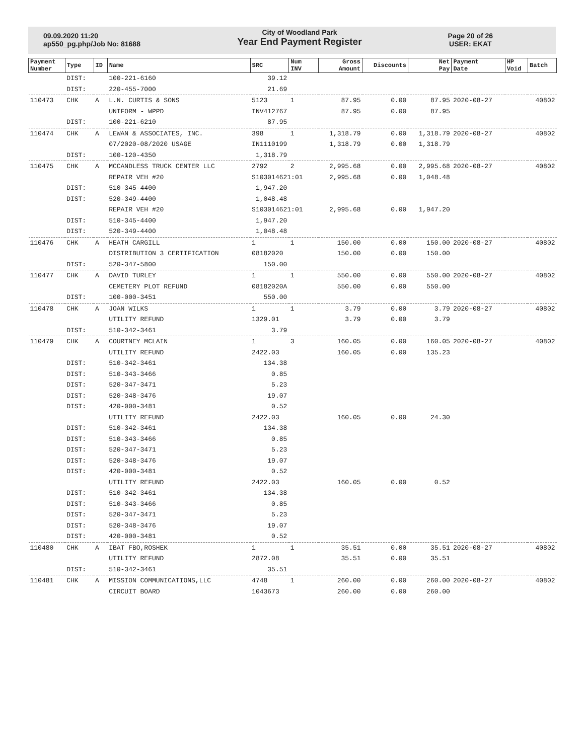09.09.2020 11:20
ap550_pg.php/Job No: 81688
City of Woodland Park
Year End Payment Register
Page 20 of 26
USER: EKAT
| Payment Number | Type | ID | Name | SRC | Num INV | Gross Amount | Discounts | Net Pay | Payment Date | HP Void | Batch |
| --- | --- | --- | --- | --- | --- | --- | --- | --- | --- | --- | --- |
| | DIST: | | 100-221-6160 | 39.12 | | | | | | | |
| | DIST: | | 220-455-7000 | 21.69 | | | | | | | |
| 110473 | CHK | A | L.N. CURTIS & SONS | 5123 | 1 | 87.95 | 0.00 | 87.95 | 2020-08-27 | | 40802 |
| | | | UNIFORM - WPPD | INV412767 | | 87.95 | 0.00 | 87.95 | | | |
| | DIST: | | 100-221-6210 | 87.95 | | | | | | | |
| 110474 | CHK | A | LEWAN & ASSOCIATES, INC. | 398 | 1 | 1,318.79 | 0.00 | 1,318.79 | 2020-08-27 | | 40802 |
| | | | 07/2020-08/2020 USAGE | IN1110199 | | 1,318.79 | 0.00 | 1,318.79 | | | |
| | DIST: | | 100-120-4350 | 1,318.79 | | | | | | | |
| 110475 | CHK | A | MCCANDLESS TRUCK CENTER LLC | 2792 | 2 | 2,995.68 | 0.00 | 2,995.68 | 2020-08-27 | | 40802 |
| | | | REPAIR VEH #20 | S103014621:01 | | 2,995.68 | 0.00 | 1,048.48 | | | |
| | DIST: | | 510-345-4400 | 1,947.20 | | | | | | | |
| | DIST: | | 520-349-4400 | 1,048.48 | | | | | | | |
| | | | REPAIR VEH #20 | S103014621:01 | | 2,995.68 | 0.00 | 1,947.20 | | | |
| | DIST: | | 510-345-4400 | 1,947.20 | | | | | | | |
| | DIST: | | 520-349-4400 | 1,048.48 | | | | | | | |
| 110476 | CHK | A | HEATH CARGILL | 1 | 1 | 150.00 | 0.00 | 150.00 | 2020-08-27 | | 40802 |
| | | | DISTRIBUTION 3 CERTIFICATION | 08182020 | | 150.00 | 0.00 | 150.00 | | | |
| | DIST: | | 520-347-5800 | 150.00 | | | | | | | |
| 110477 | CHK | A | DAVID TURLEY | 1 | 1 | 550.00 | 0.00 | 550.00 | 2020-08-27 | | 40802 |
| | | | CEMETERY PLOT REFUND | 08182020A | | 550.00 | 0.00 | 550.00 | | | |
| | DIST: | | 100-000-3451 | 550.00 | | | | | | | |
| 110478 | CHK | A | JOAN WILKS | 1 | 1 | 3.79 | 0.00 | 3.79 | 2020-08-27 | | 40802 |
| | | | UTILITY REFUND | 1329.01 | | 3.79 | 0.00 | 3.79 | | | |
| | DIST: | | 510-342-3461 | 3.79 | | | | | | | |
| 110479 | CHK | A | COURTNEY MCLAIN | 1 | 3 | 160.05 | 0.00 | 160.05 | 2020-08-27 | | 40802 |
| | | | UTILITY REFUND | 2422.03 | | 160.05 | 0.00 | 135.23 | | | |
| | DIST: | | 510-342-3461 | 134.38 | | | | | | | |
| | DIST: | | 510-343-3466 | 0.85 | | | | | | | |
| | DIST: | | 520-347-3471 | 5.23 | | | | | | | |
| | DIST: | | 520-348-3476 | 19.07 | | | | | | | |
| | DIST: | | 420-000-3481 | 0.52 | | | | | | | |
| | | | UTILITY REFUND | 2422.03 | | 160.05 | 0.00 | 24.30 | | | |
| | DIST: | | 510-342-3461 | 134.38 | | | | | | | |
| | DIST: | | 510-343-3466 | 0.85 | | | | | | | |
| | DIST: | | 520-347-3471 | 5.23 | | | | | | | |
| | DIST: | | 520-348-3476 | 19.07 | | | | | | | |
| | DIST: | | 420-000-3481 | 0.52 | | | | | | | |
| | | | UTILITY REFUND | 2422.03 | | 160.05 | 0.00 | 0.52 | | | |
| | DIST: | | 510-342-3461 | 134.38 | | | | | | | |
| | DIST: | | 510-343-3466 | 0.85 | | | | | | | |
| | DIST: | | 520-347-3471 | 5.23 | | | | | | | |
| | DIST: | | 520-348-3476 | 19.07 | | | | | | | |
| | DIST: | | 420-000-3481 | 0.52 | | | | | | | |
| 110480 | CHK | A | IBAT FBO,ROSHEK | 1 | 1 | 35.51 | 0.00 | 35.51 | 2020-08-27 | | 40802 |
| | | | UTILITY REFUND | 2872.08 | | 35.51 | 0.00 | 35.51 | | | |
| | DIST: | | 510-342-3461 | 35.51 | | | | | | | |
| 110481 | CHK | A | MISSION COMMUNICATIONS,LLC | 4748 | 1 | 260.00 | 0.00 | 260.00 | 2020-08-27 | | 40802 |
| | | | CIRCUIT BOARD | 1043673 | | 260.00 | 0.00 | 260.00 | | | |